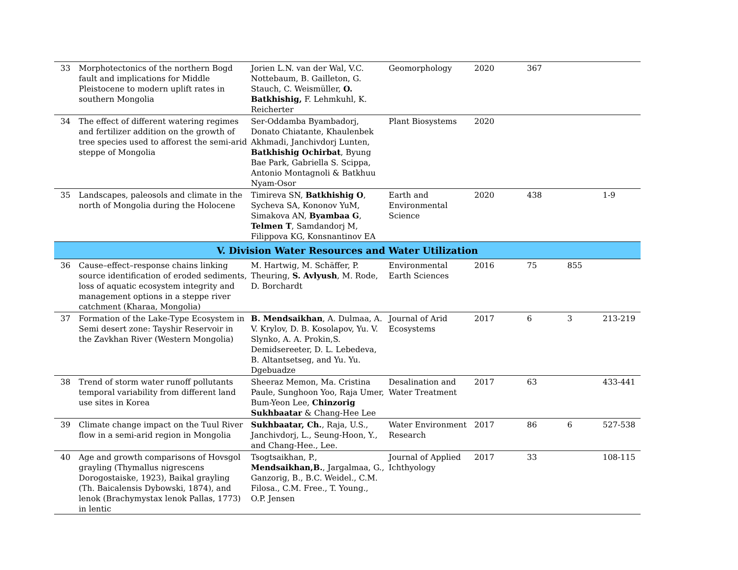| 33 | Morphotectonics of the northern Bogd fault and implications for Middle Pleistocene to modern uplift rates in southern Mongolia | Jorien L.N. van der Wal, V.C. Nottebaum, B. Gailleton, G. Stauch, C. Weismüller, O. Batkhishig, F. Lehmkuhl, K. Reicherter | Geomorphology | 2020 | 367 | | |
| 34 | The effect of different watering regimes and fertilizer addition on the growth of tree species used to afforest the semi-arid steppe of Mongolia | Ser-Oddamba Byambadorj, Donato Chiatante, Khaulenbek Akhmadi, Janchivdorj Lunten, Batkhishig Ochirbat , Byung Bae Park, Gabriella S. Scippa, Antonio Montagnoli & Batkhuu Nyam-Osor | Plant Biosystems | 2020 | | | |
| 35 | Landscapes, paleosols and climate in the north of Mongolia during the Holocene | Timireva SN, Batkhishig O , Sycheva SA, Kononov YuM, Simakova AN, Byambaa G , Telmen T , Samdandorj M, Filippova KG, Konsnantinov EA | Earth and Environmental Science | 2020 | 438 | | 1-9 |
| V. Division Water Resources and Water Utilization | | | | | | | |
| 36 | Cause–effect–response chains linking source identification of eroded sediments, loss of aquatic ecosystem integrity and management options in a steppe river catchment (Kharaa, Mongolia) | M. Hartwig, M. Schäffer, P. Theuring, S. Avlyush , M. Rode, D. Borchardt | Environmental Earth Sciences | 2016 | 75 | 855 | |
| 37 | Formation of the Lake-Type Ecosystem in Semi desert zone: Tayshir Reservoir in the Zavkhan River (Western Mongolia) | B. Mendsaikhan , A. Dulmaa, A. V. Krylov, D. B. Kosolapov, Yu. V. Slynko, A. A. Prokin,S. Demidsereeter, D. L. Lebedeva, B. Altantsetseg, and Yu. Yu. Dgebuadze | Journal of Arid Ecosystems | 2017 | 6 | 3 | 213-219 |
| 38 | Trend of storm water runoff pollutants temporal variability from different land use sites in Korea | Sheeraz Memon, Ma. Cristina Paule, Sunghoon Yoo, Raja Umer, Bum-Yeon Lee, Chinzorig Sukhbaatar & Chang-Hee Lee | Desalination and Water Treatment | 2017 | 63 | | 433-441 |
| 39 | Climate change impact on the Tuul River flow in a semi-arid region in Mongolia | Sukhbaatar, Ch. , Raja, U.S., Janchivdorj, L., Seung-Hoon, Y., and Chang-Hee., Lee. | Water Environment Research | 2017 | 86 | 6 | 527-538 |
| 40 | Age and growth comparisons of Hovsgol grayling (Thymallus nigrescens Dorogostaiske, 1923), Baikal grayling (Th. Baicalensis Dybowski, 1874), and lenok (Brachymystax lenok Pallas, 1773) in lentic | Tsogtsaikhan, P., Mendsaikhan,B. , Jargalmaa, G., Ganzorig, B., B.C. Weidel., C.M. Filosa., C.M. Free., T. Young., O.P. Jensen | Journal of Applied Ichthyology | 2017 | 33 | | 108-115 |